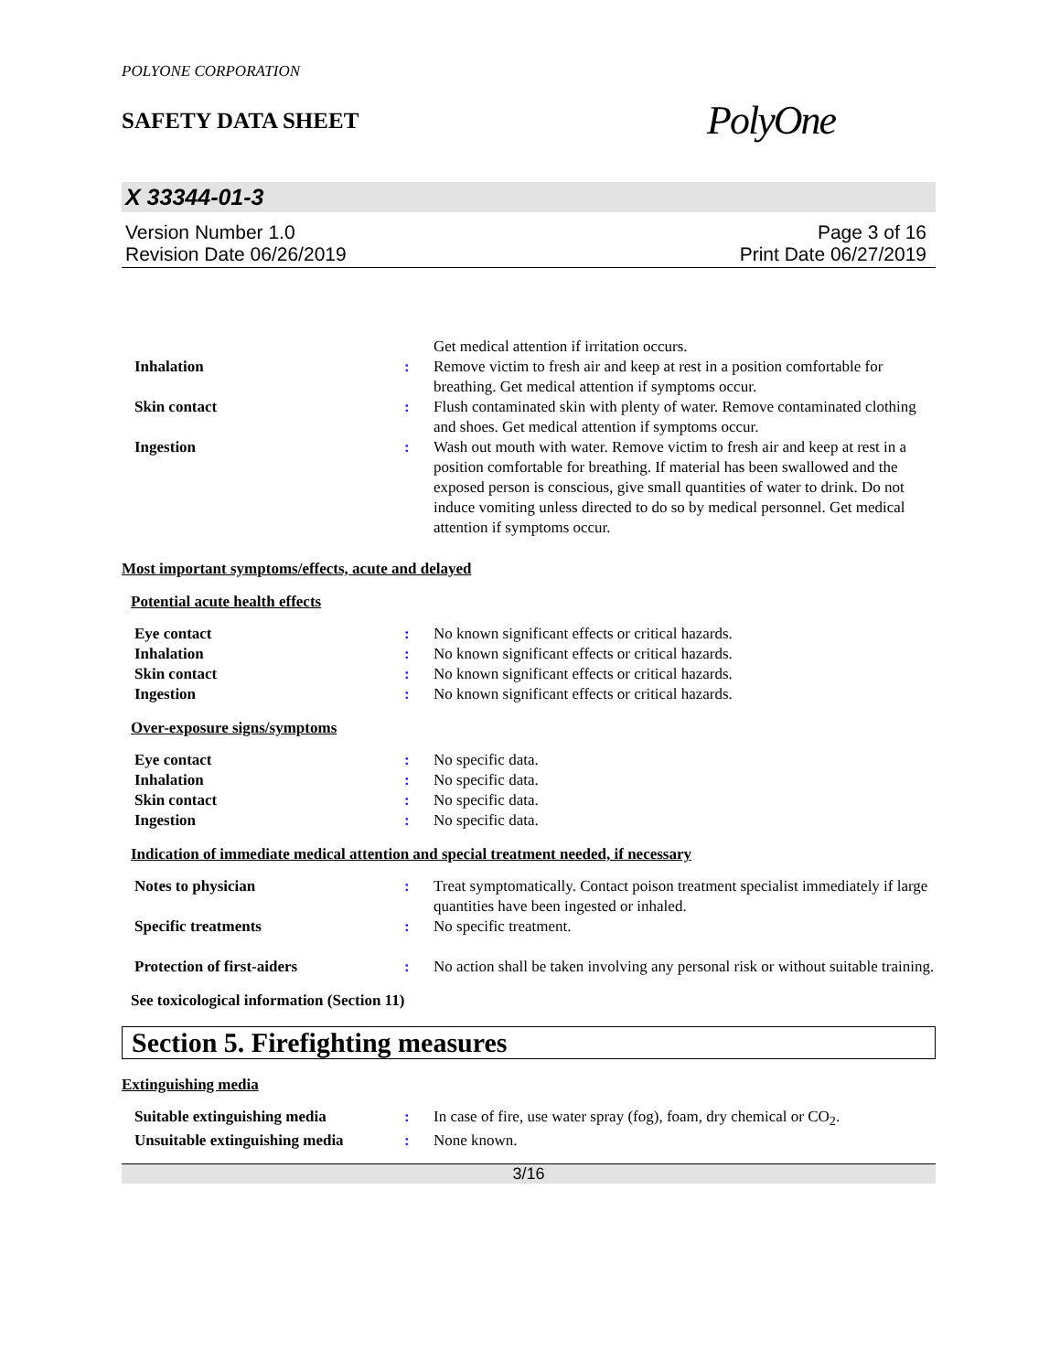POLYONE CORPORATION
SAFETY DATA SHEET
PolyOne
X 33344-01-3
Version Number 1.0
Revision Date 06/26/2019
Page 3 of 16
Print Date 06/27/2019
| | | Get medical attention if irritation occurs. |
| Inhalation | : | Remove victim to fresh air and keep at rest in a position comfortable for breathing. Get medical attention if symptoms occur. |
| Skin contact | : | Flush contaminated skin with plenty of water. Remove contaminated clothing and shoes. Get medical attention if symptoms occur. |
| Ingestion | : | Wash out mouth with water. Remove victim to fresh air and keep at rest in a position comfortable for breathing. If material has been swallowed and the exposed person is conscious, give small quantities of water to drink. Do not induce vomiting unless directed to do so by medical personnel. Get medical attention if symptoms occur. |
Most important symptoms/effects, acute and delayed
Potential acute health effects
| Eye contact | : | No known significant effects or critical hazards. |
| Inhalation | : | No known significant effects or critical hazards. |
| Skin contact | : | No known significant effects or critical hazards. |
| Ingestion | : | No known significant effects or critical hazards. |
Over-exposure signs/symptoms
| Eye contact | : | No specific data. |
| Inhalation | : | No specific data. |
| Skin contact | : | No specific data. |
| Ingestion | : | No specific data. |
Indication of immediate medical attention and special treatment needed, if necessary
| Notes to physician | : | Treat symptomatically. Contact poison treatment specialist immediately if large quantities have been ingested or inhaled. |
| Specific treatments | : | No specific treatment. |
| Protection of first-aiders | : | No action shall be taken involving any personal risk or without suitable training. |
See toxicological information (Section 11)
Section 5. Firefighting measures
Extinguishing media
| Suitable extinguishing media | : | In case of fire, use water spray (fog), foam, dry chemical or CO<sub>2</sub>. |
| Unsuitable extinguishing media | : | None known. |
3/16